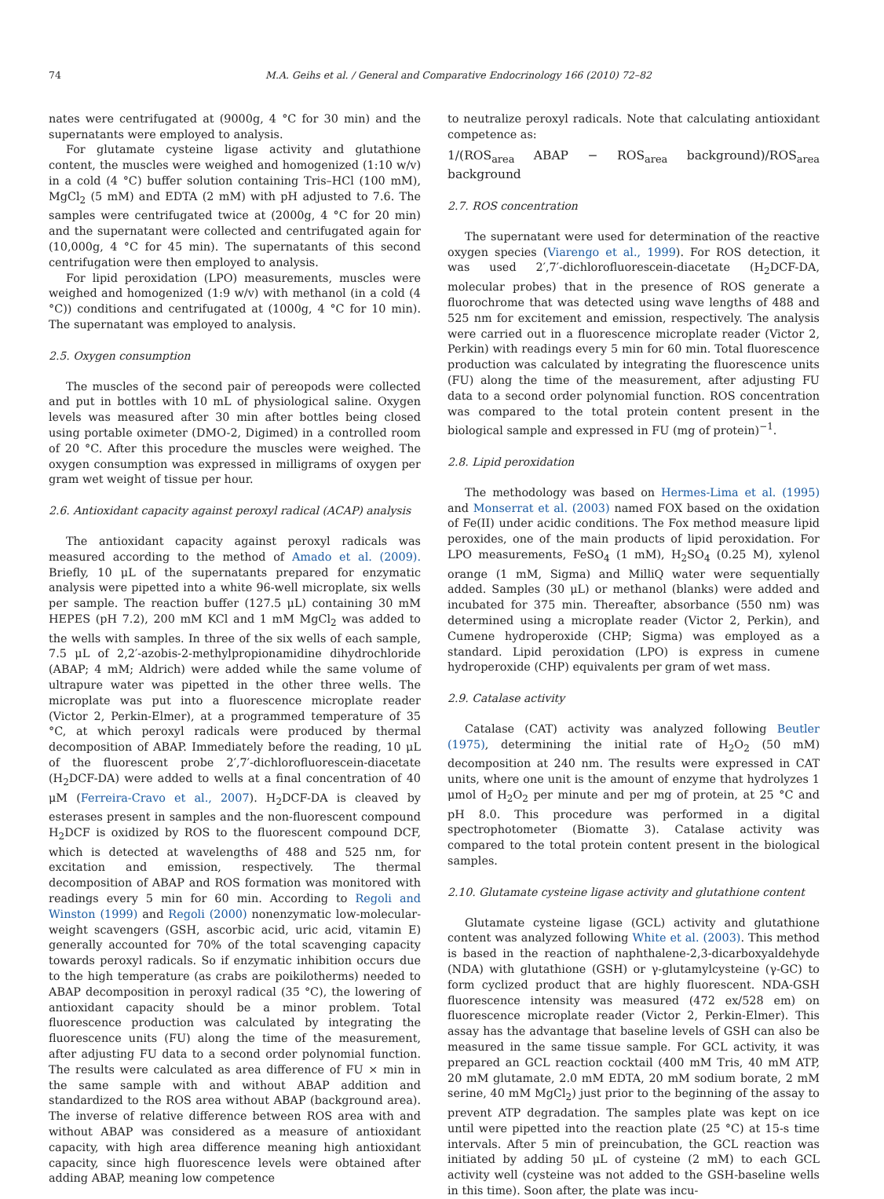74 M.A. Geihs et al. / General and Comparative Endocrinology 166 (2010) 72–82
nates were centrifugated at (9000g, 4 °C for 30 min) and the supernatants were employed to analysis.
For glutamate cysteine ligase activity and glutathione content, the muscles were weighed and homogenized (1:10 w/v) in a cold (4 °C) buffer solution containing Tris–HCl (100 mM), MgCl<sub>2</sub> (5 mM) and EDTA (2 mM) with pH adjusted to 7.6. The samples were centrifugated twice at (2000g, 4 °C for 20 min) and the supernatant were collected and centrifugated again for (10,000g, 4 °C for 45 min). The supernatants of this second centrifugation were then employed to analysis.
For lipid peroxidation (LPO) measurements, muscles were weighed and homogenized (1:9 w/v) with methanol (in a cold (4 °C)) conditions and centrifugated at (1000g, 4 °C for 10 min). The supernatant was employed to analysis.
2.5. Oxygen consumption
The muscles of the second pair of pereopods were collected and put in bottles with 10 mL of physiological saline. Oxygen levels was measured after 30 min after bottles being closed using portable oximeter (DMO-2, Digimed) in a controlled room of 20 °C. After this procedure the muscles were weighed. The oxygen consumption was expressed in milligrams of oxygen per gram wet weight of tissue per hour.
2.6. Antioxidant capacity against peroxyl radical (ACAP) analysis
The antioxidant capacity against peroxyl radicals was measured according to the method of Amado et al. (2009). Briefly, 10 μL of the supernatants prepared for enzymatic analysis were pipetted into a white 96-well microplate, six wells per sample. The reaction buffer (127.5 μL) containing 30 mM HEPES (pH 7.2), 200 mM KCl and 1 mM MgCl<sub>2</sub> was added to the wells with samples. In three of the six wells of each sample, 7.5 μL of 2,2′-azobis-2-methylpropionamidine dihydrochloride (ABAP; 4 mM; Aldrich) were added while the same volume of ultrapure water was pipetted in the other three wells. The microplate was put into a fluorescence microplate reader (Victor 2, Perkin-Elmer), at a programmed temperature of 35 °C, at which peroxyl radicals were produced by thermal decomposition of ABAP. Immediately before the reading, 10 μL of the fluorescent probe 2′,7′-dichlorofluorescein-diacetate (H<sub>2</sub>DCF-DA) were added to wells at a final concentration of 40 μM (Ferreira-Cravo et al., 2007). H<sub>2</sub>DCF-DA is cleaved by esterases present in samples and the non-fluorescent compound H<sub>2</sub>DCF is oxidized by ROS to the fluorescent compound DCF, which is detected at wavelengths of 488 and 525 nm, for excitation and emission, respectively. The thermal decomposition of ABAP and ROS formation was monitored with readings every 5 min for 60 min. According to Regoli and Winston (1999) and Regoli (2000) nonenzymatic low-molecular-weight scavengers (GSH, ascorbic acid, uric acid, vitamin E) generally accounted for 70% of the total scavenging capacity towards peroxyl radicals. So if enzymatic inhibition occurs due to the high temperature (as crabs are poikilotherms) needed to ABAP decomposition in peroxyl radical (35 °C), the lowering of antioxidant capacity should be a minor problem. Total fluorescence production was calculated by integrating the fluorescence units (FU) along the time of the measurement, after adjusting FU data to a second order polynomial function. The results were calculated as area difference of FU × min in the same sample with and without ABAP addition and standardized to the ROS area without ABAP (background area). The inverse of relative difference between ROS area with and without ABAP was considered as a measure of antioxidant capacity, with high area difference meaning high antioxidant capacity, since high fluorescence levels were obtained after adding ABAP, meaning low competence
to neutralize peroxyl radicals. Note that calculating antioxidant competence as:
1/(ROS<sub>area</sub> ABAP − ROS<sub>area</sub> background)/ROS<sub>area</sub> background
2.7. ROS concentration
The supernatant were used for determination of the reactive oxygen species (Viarengo et al., 1999). For ROS detection, it was used 2′,7′-dichlorofluorescein-diacetate (H<sub>2</sub>DCF-DA, molecular probes) that in the presence of ROS generate a fluorochrome that was detected using wave lengths of 488 and 525 nm for excitement and emission, respectively. The analysis were carried out in a fluorescence microplate reader (Victor 2, Perkin) with readings every 5 min for 60 min. Total fluorescence production was calculated by integrating the fluorescence units (FU) along the time of the measurement, after adjusting FU data to a second order polynomial function. ROS concentration was compared to the total protein content present in the biological sample and expressed in FU (mg of protein)<sup>−1</sup>.
2.8. Lipid peroxidation
The methodology was based on Hermes-Lima et al. (1995) and Monserrat et al. (2003) named FOX based on the oxidation of Fe(II) under acidic conditions. The Fox method measure lipid peroxides, one of the main products of lipid peroxidation. For LPO measurements, FeSO<sub>4</sub> (1 mM), H<sub>2</sub>SO<sub>4</sub> (0.25 M), xylenol orange (1 mM, Sigma) and MilliQ water were sequentially added. Samples (30 μL) or methanol (blanks) were added and incubated for 375 min. Thereafter, absorbance (550 nm) was determined using a microplate reader (Victor 2, Perkin), and Cumene hydroperoxide (CHP; Sigma) was employed as a standard. Lipid peroxidation (LPO) is express in cumene hydroperoxide (CHP) equivalents per gram of wet mass.
2.9. Catalase activity
Catalase (CAT) activity was analyzed following Beutler (1975), determining the initial rate of H<sub>2</sub>O<sub>2</sub> (50 mM) decomposition at 240 nm. The results were expressed in CAT units, where one unit is the amount of enzyme that hydrolyzes 1 μmol of H<sub>2</sub>O<sub>2</sub> per minute and per mg of protein, at 25 °C and pH 8.0. This procedure was performed in a digital spectrophotometer (Biomatte 3). Catalase activity was compared to the total protein content present in the biological samples.
2.10. Glutamate cysteine ligase activity and glutathione content
Glutamate cysteine ligase (GCL) activity and glutathione content was analyzed following White et al. (2003). This method is based in the reaction of naphthalene-2,3-dicarboxyaldehyde (NDA) with glutathione (GSH) or γ-glutamylcysteine (γ-GC) to form cyclized product that are highly fluorescent. NDA-GSH fluorescence intensity was measured (472 ex/528 em) on fluorescence microplate reader (Victor 2, Perkin-Elmer). This assay has the advantage that baseline levels of GSH can also be measured in the same tissue sample. For GCL activity, it was prepared an GCL reaction cocktail (400 mM Tris, 40 mM ATP, 20 mM glutamate, 2.0 mM EDTA, 20 mM sodium borate, 2 mM serine, 40 mM MgCl<sub>2</sub>) just prior to the beginning of the assay to prevent ATP degradation. The samples plate was kept on ice until were pipetted into the reaction plate (25 °C) at 15-s time intervals. After 5 min of preincubation, the GCL reaction was initiated by adding 50 μL of cysteine (2 mM) to each GCL activity well (cysteine was not added to the GSH-baseline wells in this time). Soon after, the plate was incu-